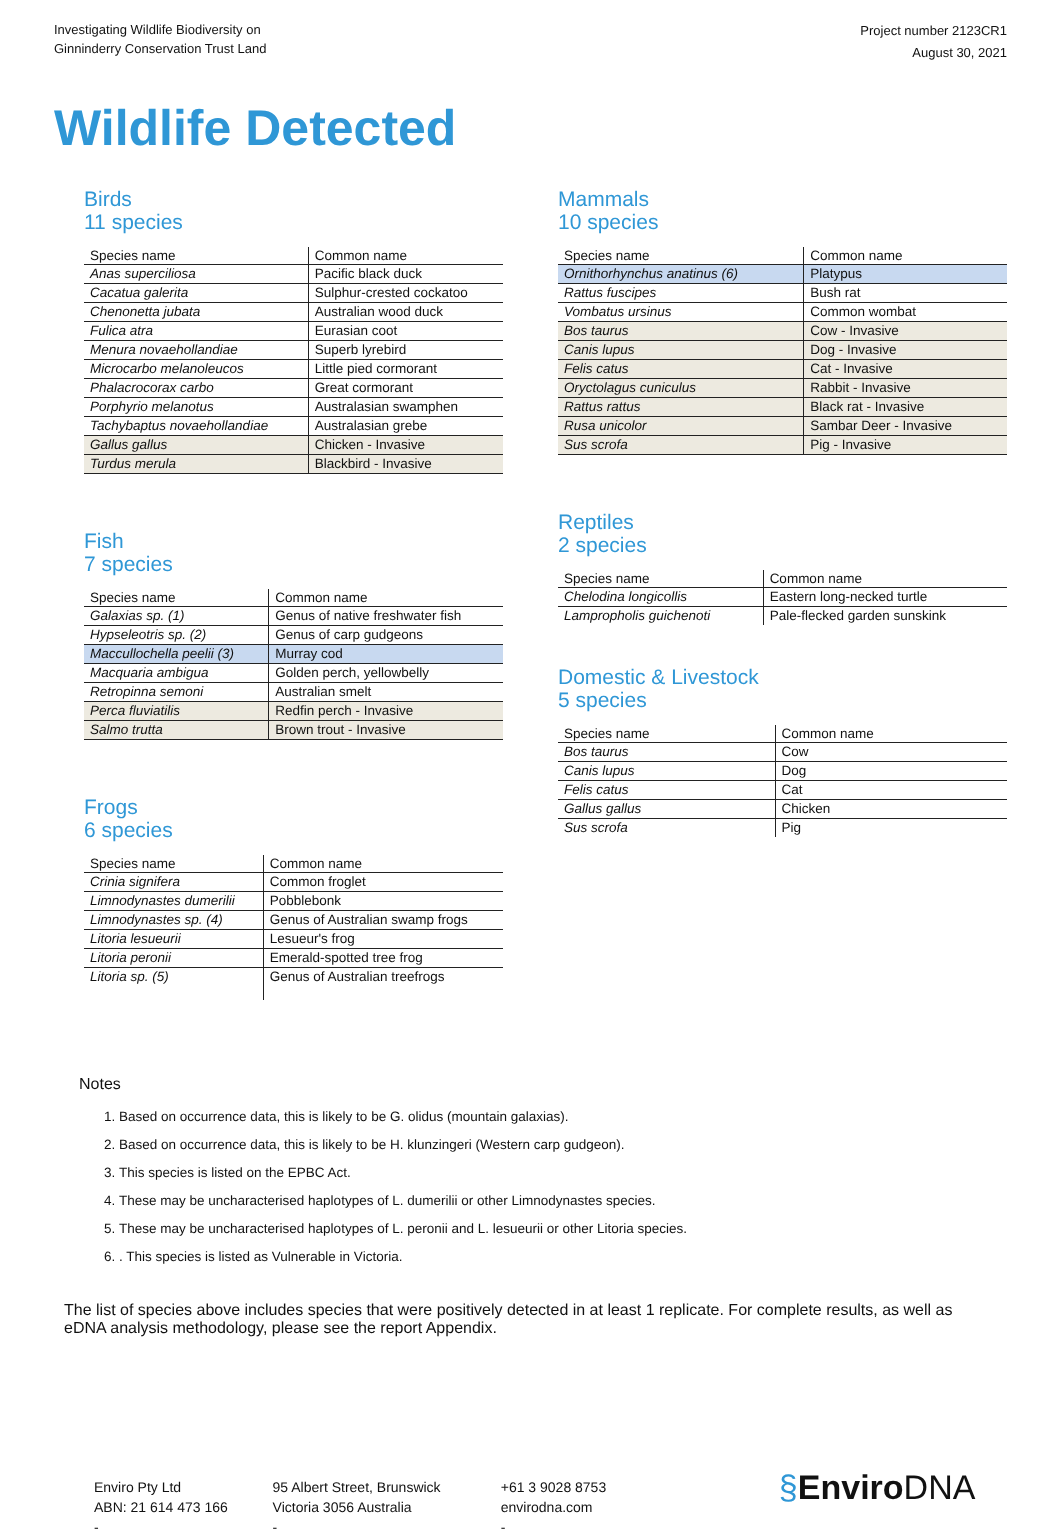Investigating Wildlife Biodiversity on
Ginninderry Conservation Trust Land
Project number 2123CR1
August 30, 2021
Wildlife Detected
Birds
11 species
| Species name | Common name |
| --- | --- |
| Anas superciliosa | Pacific black duck |
| Cacatua galerita | Sulphur-crested cockatoo |
| Chenonetta jubata | Australian wood duck |
| Fulica atra | Eurasian coot |
| Menura novaehollandiae | Superb lyrebird |
| Microcarbo melanoleucos | Little pied cormorant |
| Phalacrocorax carbo | Great cormorant |
| Porphyrio melanotus | Australasian swamphen |
| Tachybaptus novaehollandiae | Australasian grebe |
| Gallus gallus | Chicken - Invasive |
| Turdus merula | Blackbird - Invasive |
Fish
7 species
| Species name | Common name |
| --- | --- |
| Galaxias sp. (1) | Genus of native freshwater fish |
| Hypseleotris sp. (2) | Genus of carp gudgeons |
| Maccullochella peelii (3) | Murray cod |
| Macquaria ambigua | Golden perch, yellowbelly |
| Retropinna semoni | Australian smelt |
| Perca fluviatilis | Redfin perch - Invasive |
| Salmo trutta | Brown trout - Invasive |
Frogs
6 species
| Species name | Common name |
| --- | --- |
| Crinia signifera | Common froglet |
| Limnodynastes dumerilii | Pobblebonk |
| Limnodynastes sp. (4) | Genus of Australian swamp frogs |
| Litoria lesueurii | Lesueur's frog |
| Litoria peronii | Emerald-spotted tree frog |
| Litoria sp. (5) | Genus of Australian treefrogs |
Mammals
10 species
| Species name | Common name |
| --- | --- |
| Ornithorhynchus anatinus (6) | Platypus |
| Rattus fuscipes | Bush rat |
| Vombatus ursinus | Common wombat |
| Bos taurus | Cow - Invasive |
| Canis lupus | Dog - Invasive |
| Felis catus | Cat - Invasive |
| Oryctolagus cuniculus | Rabbit - Invasive |
| Rattus rattus | Black rat - Invasive |
| Rusa unicolor | Sambar Deer - Invasive |
| Sus scrofa | Pig - Invasive |
Reptiles
2 species
| Species name | Common name |
| --- | --- |
| Chelodina longicollis | Eastern long-necked turtle |
| Lampropholis guichenoti | Pale-flecked garden sunskink |
Domestic & Livestock
5 species
| Species name | Common name |
| --- | --- |
| Bos taurus | Cow |
| Canis lupus | Dog |
| Felis catus | Cat |
| Gallus gallus | Chicken |
| Sus scrofa | Pig |
Notes
1. Based on occurrence data, this is likely to be G. olidus (mountain galaxias).
2. Based on occurrence data, this is likely to be H. klunzingeri (Western carp gudgeon).
3. This species is listed on the EPBC Act.
4. These may be uncharacterised haplotypes of L. dumerilii or other Limnodynastes species.
5. These may be uncharacterised haplotypes of L. peronii and L. lesueurii or other Litoria species.
6. . This species is listed as Vulnerable in Victoria.
The list of species above includes species that were positively detected in at least 1 replicate. For complete results, as well as eDNA analysis methodology, please see the report Appendix.
Enviro Pty Ltd
ABN: 21 614 473 166
-
95 Albert Street, Brunswick
Victoria 3056 Australia
-
+61 3 9028 8753
envirodna.com
-
§EnviroDNA